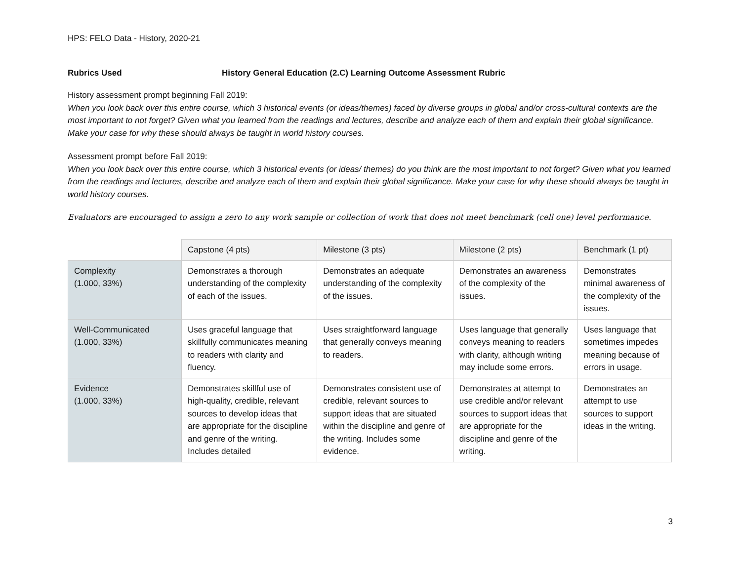HPS: FELO Data - History, 2020-21
Rubrics Used History General Education (2.C) Learning Outcome Assessment Rubric
History assessment prompt beginning Fall 2019:
When you look back over this entire course, which 3 historical events (or ideas/themes) faced by diverse groups in global and/or cross-cultural contexts are the most important to not forget? Given what you learned from the readings and lectures, describe and analyze each of them and explain their global significance. Make your case for why these should always be taught in world history courses.
Assessment prompt before Fall 2019:
When you look back over this entire course, which 3 historical events (or ideas/ themes) do you think are the most important to not forget? Given what you learned from the readings and lectures, describe and analyze each of them and explain their global significance. Make your case for why these should always be taught in world history courses.
Evaluators are encouraged to assign a zero to any work sample or collection of work that does not meet benchmark (cell one) level performance.
| | Capstone (4 pts) | Milestone (3 pts) | Milestone (2 pts) | Benchmark (1 pt) |
| Complexity (1.000, 33%) | Demonstrates a thorough understanding of the complexity of each of the issues. | Demonstrates an adequate understanding of the complexity of the issues. | Demonstrates an awareness of the complexity of the issues. | Demonstrates minimal awareness of the complexity of the issues. |
| Well-Communicated (1.000, 33%) | Uses graceful language that skillfully communicates meaning to readers with clarity and fluency. | Uses straightforward language that generally conveys meaning to readers. | Uses language that generally conveys meaning to readers with clarity, although writing may include some errors. | Uses language that sometimes impedes meaning because of errors in usage. |
| Evidence (1.000, 33%) | Demonstrates skillful use of high-quality, credible, relevant sources to develop ideas that are appropriate for the discipline and genre of the writing. Includes detailed | Demonstrates consistent use of credible, relevant sources to support ideas that are situated within the discipline and genre of the writing. Includes some evidence. | Demonstrates at attempt to use credible and/or relevant sources to support ideas that are appropriate for the discipline and genre of the writing. | Demonstrates an attempt to use sources to support ideas in the writing. |
3